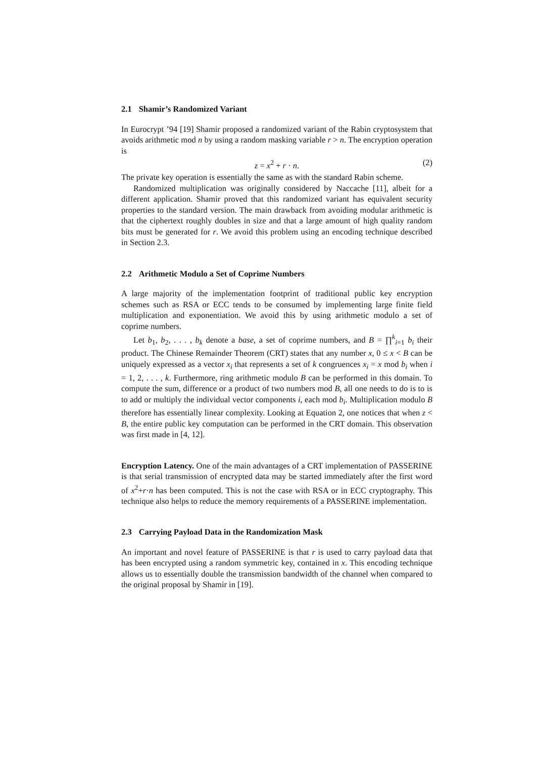2.1 Shamir’s Randomized Variant
In Eurocrypt ’94 [19] Shamir proposed a randomized variant of the Rabin cryptosystem that avoids arithmetic mod n by using a random masking variable r > n. The encryption operation is
z = x<sup>2</sup> + r · n. (2)
The private key operation is essentially the same as with the standard Rabin scheme.
Randomized multiplication was originally considered by Naccache [11], albeit for a different application. Shamir proved that this randomized variant has equivalent security properties to the standard version. The main drawback from avoiding modular arithmetic is that the ciphertext roughly doubles in size and that a large amount of high quality random bits must be generated for r. We avoid this problem using an encoding technique described in Section 2.3.
2.2 Arithmetic Modulo a Set of Coprime Numbers
A large majority of the implementation footprint of traditional public key encryption schemes such as RSA or ECC tends to be consumed by implementing large finite field multiplication and exponentiation. We avoid this by using arithmetic modulo a set of coprime numbers.
Let b<sub>1</sub>, b<sub>2</sub>, . . . , b<sub>k</sub> denote a base, a set of coprime numbers, and B = ∏<sup>k</sup><sub>i=1</sub> b<sub>i</sub> their product. The Chinese Remainder Theorem (CRT) states that any number x, 0 ≤ x < B can be uniquely expressed as a vector x<sub>i</sub> that represents a set of k congruences x<sub>i</sub> = x mod b<sub>i</sub> when i = 1, 2, . . . , k. Furthermore, ring arithmetic modulo B can be performed in this domain. To compute the sum, difference or a product of two numbers mod B, all one needs to do is to is to add or multiply the individual vector components i, each mod b<sub>i</sub>. Multiplication modulo B therefore has essentially linear complexity. Looking at Equation 2, one notices that when z < B, the entire public key computation can be performed in the CRT domain. This observation was first made in [4, 12].
Encryption Latency. One of the main advantages of a CRT implementation of PASSERINE is that serial transmission of encrypted data may be started immediately after the first word of x<sup>2</sup>+r·n has been computed. This is not the case with RSA or in ECC cryptography. This technique also helps to reduce the memory requirements of a PASSERINE implementation.
2.3 Carrying Payload Data in the Randomization Mask
An important and novel feature of PASSERINE is that r is used to carry payload data that has been encrypted using a random symmetric key, contained in x. This encoding technique allows us to essentially double the transmission bandwidth of the channel when compared to the original proposal by Shamir in [19].